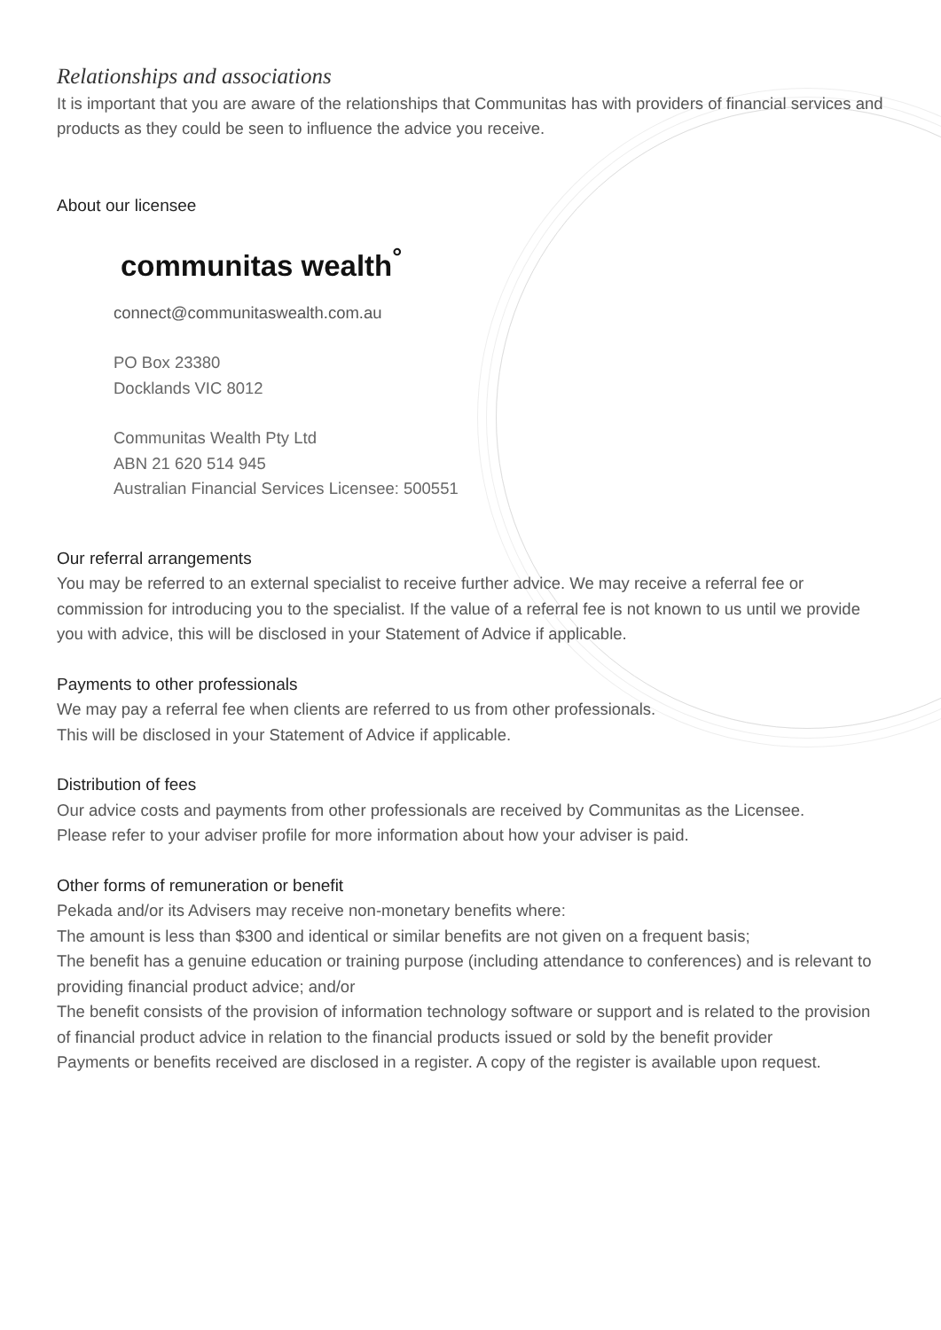Relationships and associations
It is important that you are aware of the relationships that Communitas has with providers of financial services and products as they could be seen to influence the advice you receive.
About our licensee
communitas wealth<sup>°</sup>
connect@communitaswealth.com.au
PO Box 23380
Docklands VIC 8012
Communitas Wealth Pty Ltd
ABN 21 620 514 945
Australian Financial Services Licensee: 500551
Our referral arrangements
You may be referred to an external specialist to receive further advice. We may receive a referral fee or commission for introducing you to the specialist. If the value of a referral fee is not known to us until we provide you with advice, this will be disclosed in your Statement of Advice if applicable.
Payments to other professionals
We may pay a referral fee when clients are referred to us from other professionals.
This will be disclosed in your Statement of Advice if applicable.
Distribution of fees
Our advice costs and payments from other professionals are received by Communitas as the Licensee.
Please refer to your adviser profile for more information about how your adviser is paid.
Other forms of remuneration or benefit
Pekada and/or its Advisers may receive non-monetary benefits where:
The amount is less than $300 and identical or similar benefits are not given on a frequent basis;
The benefit has a genuine education or training purpose (including attendance to conferences) and is relevant to providing financial product advice; and/or
The benefit consists of the provision of information technology software or support and is related to the provision of financial product advice in relation to the financial products issued or sold by the benefit provider
Payments or benefits received are disclosed in a register. A copy of the register is available upon request.